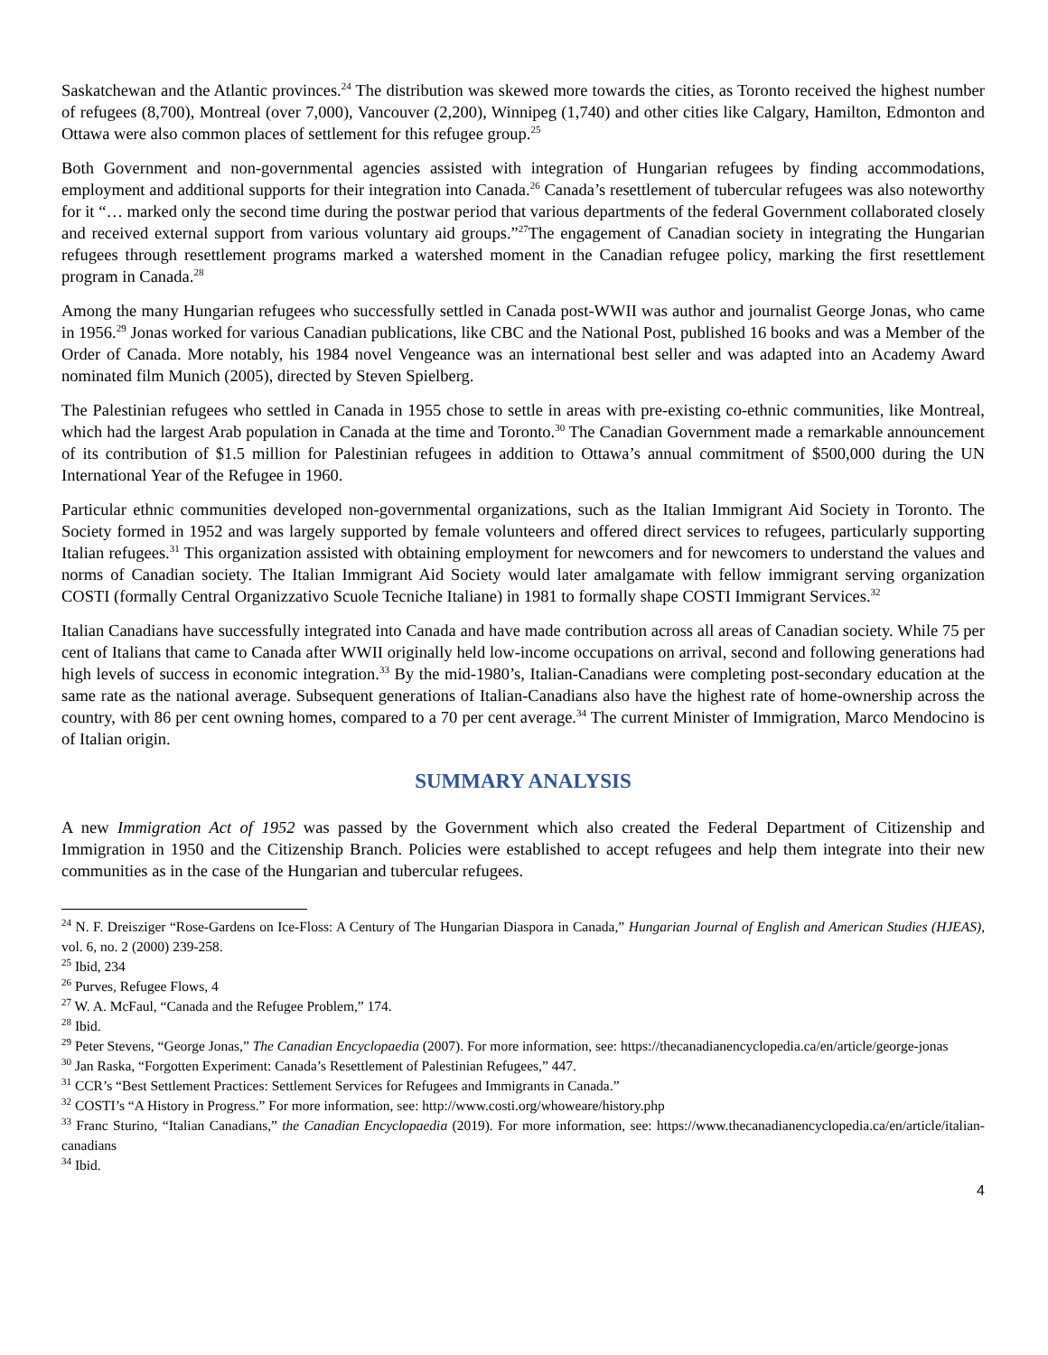Saskatchewan and the Atlantic provinces.<sup>24</sup> The distribution was skewed more towards the cities, as Toronto received the highest number of refugees (8,700), Montreal (over 7,000), Vancouver (2,200), Winnipeg (1,740) and other cities like Calgary, Hamilton, Edmonton and Ottawa were also common places of settlement for this refugee group.<sup>25</sup>
Both Government and non-governmental agencies assisted with integration of Hungarian refugees by finding accommodations, employment and additional supports for their integration into Canada.<sup>26</sup> Canada’s resettlement of tubercular refugees was also noteworthy for it “… marked only the second time during the postwar period that various departments of the federal Government collaborated closely and received external support from various voluntary aid groups.”<sup>27</sup>The engagement of Canadian society in integrating the Hungarian refugees through resettlement programs marked a watershed moment in the Canadian refugee policy, marking the first resettlement program in Canada.<sup>28</sup>
Among the many Hungarian refugees who successfully settled in Canada post-WWII was author and journalist George Jonas, who came in 1956.<sup>29</sup> Jonas worked for various Canadian publications, like CBC and the National Post, published 16 books and was a Member of the Order of Canada. More notably, his 1984 novel Vengeance was an international best seller and was adapted into an Academy Award nominated film Munich (2005), directed by Steven Spielberg.
The Palestinian refugees who settled in Canada in 1955 chose to settle in areas with pre-existing co-ethnic communities, like Montreal, which had the largest Arab population in Canada at the time and Toronto.<sup>30</sup> The Canadian Government made a remarkable announcement of its contribution of $1.5 million for Palestinian refugees in addition to Ottawa’s annual commitment of $500,000 during the UN International Year of the Refugee in 1960.
Particular ethnic communities developed non-governmental organizations, such as the Italian Immigrant Aid Society in Toronto. The Society formed in 1952 and was largely supported by female volunteers and offered direct services to refugees, particularly supporting Italian refugees.<sup>31</sup> This organization assisted with obtaining employment for newcomers and for newcomers to understand the values and norms of Canadian society. The Italian Immigrant Aid Society would later amalgamate with fellow immigrant serving organization COSTI (formally Central Organizzativo Scuole Tecniche Italiane) in 1981 to formally shape COSTI Immigrant Services.<sup>32</sup>
Italian Canadians have successfully integrated into Canada and have made contribution across all areas of Canadian society. While 75 per cent of Italians that came to Canada after WWII originally held low-income occupations on arrival, second and following generations had high levels of success in economic integration.<sup>33</sup> By the mid-1980’s, Italian-Canadians were completing post-secondary education at the same rate as the national average. Subsequent generations of Italian-Canadians also have the highest rate of home-ownership across the country, with 86 per cent owning homes, compared to a 70 per cent average.<sup>34</sup> The current Minister of Immigration, Marco Mendocino is of Italian origin.
SUMMARY ANALYSIS
A new Immigration Act of 1952 was passed by the Government which also created the Federal Department of Citizenship and Immigration in 1950 and the Citizenship Branch. Policies were established to accept refugees and help them integrate into their new communities as in the case of the Hungarian and tubercular refugees.
<sup>24</sup> N. F. Dreisziger “Rose-Gardens on Ice-Floss: A Century of The Hungarian Diaspora in Canada,” Hungarian Journal of English and American Studies (HJEAS), vol. 6, no. 2 (2000) 239-258.
<sup>25</sup> Ibid, 234
<sup>26</sup> Purves, Refugee Flows, 4
<sup>27</sup> W. A. McFaul, “Canada and the Refugee Problem,” 174.
<sup>28</sup> Ibid.
<sup>29</sup> Peter Stevens, “George Jonas,” The Canadian Encyclopaedia (2007). For more information, see: https://thecanadianencyclopedia.ca/en/article/george-jonas
<sup>30</sup> Jan Raska, “Forgotten Experiment: Canada’s Resettlement of Palestinian Refugees,” 447.
<sup>31</sup> CCR’s “Best Settlement Practices: Settlement Services for Refugees and Immigrants in Canada.”
<sup>32</sup> COSTI’s “A History in Progress.” For more information, see: http://www.costi.org/whoweare/history.php
<sup>33</sup> Franc Sturino, “Italian Canadians,” the Canadian Encyclopaedia (2019). For more information, see: https://www.thecanadianencyclopedia.ca/en/article/italian-canadians
<sup>34</sup> Ibid.
4